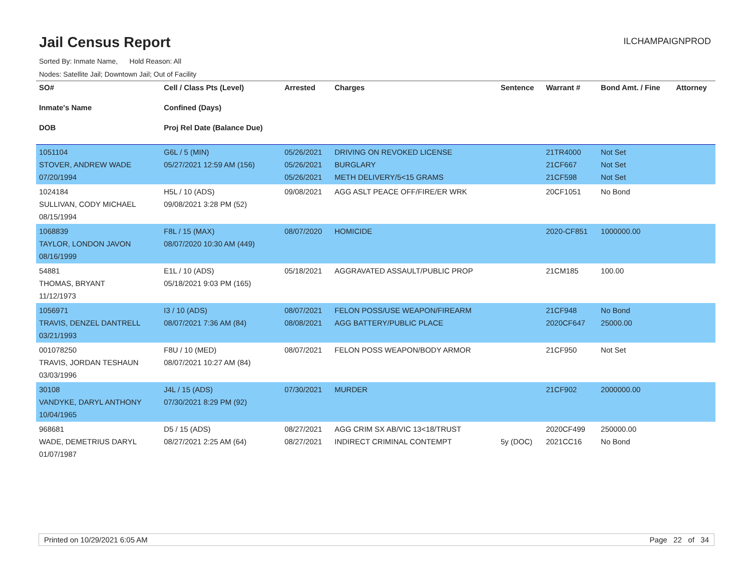Jail Census Report
ILCHAMPAIGNPROD
Sorted By: Inmate Name, Hold Reason: All
Nodes: Satellite Jail; Downtown Jail; Out of Facility
| SO# Inmate's Name DOB | Cell / Class Pts (Level) Confined (Days) Proj Rel Date (Balance Due) | Arrested | Charges | Sentence | Warrant # | Bond Amt. / Fine | Attorney |
| --- | --- | --- | --- | --- | --- | --- | --- |
| 1051104 STOVER, ANDREW WADE 07/20/1994 | G6L / 5 (MIN) 05/27/2021 12:59 AM (156) | 05/26/2021 05/26/2021 05/26/2021 | DRIVING ON REVOKED LICENSE BURGLARY METH DELIVERY/5<15 GRAMS | | 21TR4000 21CF667 21CF598 | Not Set Not Set Not Set | |
| 1024184 SULLIVAN, CODY MICHAEL 08/15/1994 | H5L / 10 (ADS) 09/08/2021 3:28 PM (52) | 09/08/2021 | AGG ASLT PEACE OFF/FIRE/ER WRK | | 20CF1051 | No Bond | |
| 1068839 TAYLOR, LONDON JAVON 08/16/1999 | F8L / 15 (MAX) 08/07/2020 10:30 AM (449) | 08/07/2020 | HOMICIDE | | 2020-CF851 | 1000000.00 | |
| 54881 THOMAS, BRYANT 11/12/1973 | E1L / 10 (ADS) 05/18/2021 9:03 PM (165) | 05/18/2021 | AGGRAVATED ASSAULT/PUBLIC PROP | | 21CM185 | 100.00 | |
| 1056971 TRAVIS, DENZEL DANTRELL 03/21/1993 | I3 / 10 (ADS) 08/07/2021 7:36 AM (84) | 08/07/2021 08/08/2021 | FELON POSS/USE WEAPON/FIREARM AGG BATTERY/PUBLIC PLACE | | 21CF948 2020CF647 | No Bond 25000.00 | |
| 001078250 TRAVIS, JORDAN TESHAUN 03/03/1996 | F8U / 10 (MED) 08/07/2021 10:27 AM (84) | 08/07/2021 | FELON POSS WEAPON/BODY ARMOR | | 21CF950 | Not Set | |
| 30108 VANDYKE, DARYL ANTHONY 10/04/1965 | J4L / 15 (ADS) 07/30/2021 8:29 PM (92) | 07/30/2021 | MURDER | | 21CF902 | 2000000.00 | |
| 968681 WADE, DEMETRIUS DARYL 01/07/1987 | D5 / 15 (ADS) 08/27/2021 2:25 AM (64) | 08/27/2021 08/27/2021 | AGG CRIM SX AB/VIC 13<18/TRUST INDIRECT CRIMINAL CONTEMPT | 5y (DOC) | 2020CF499 2021CC16 | 250000.00 No Bond | |
Printed on 10/29/2021 6:05 AM Page 22 of 34